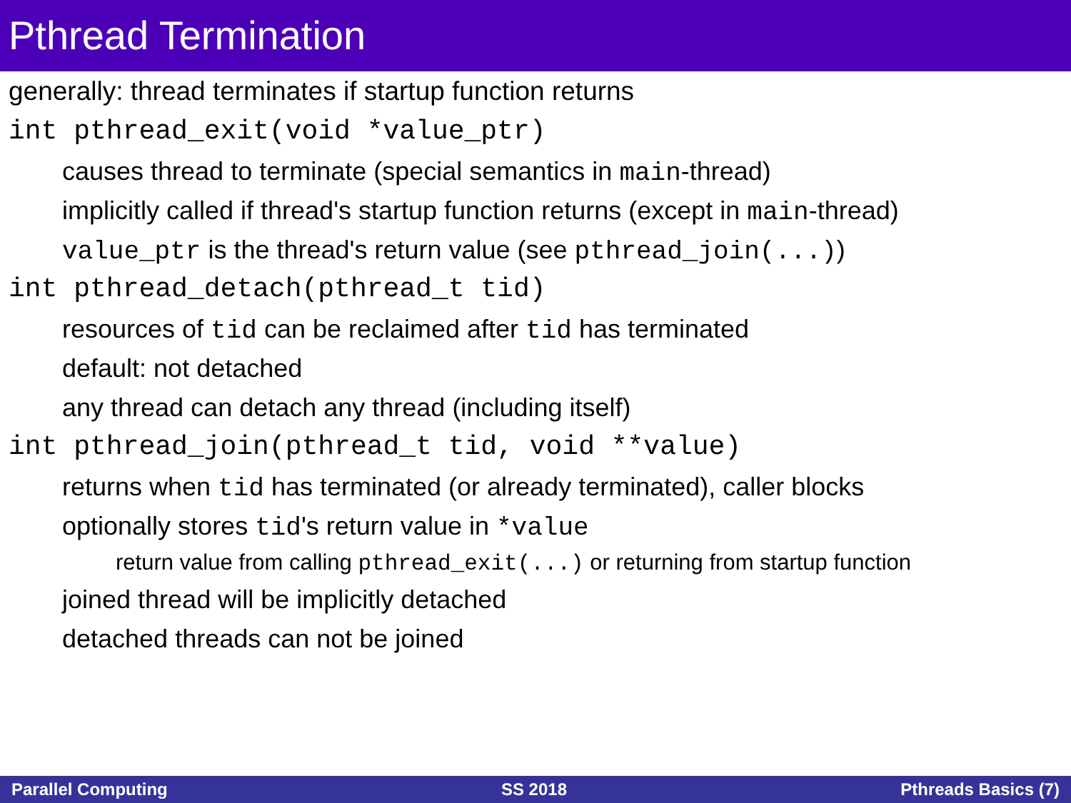Pthread Termination
generally: thread terminates if startup function returns
int pthread_exit(void *value_ptr)
causes thread to terminate (special semantics in main-thread)
implicitly called if thread's startup function returns (except in main-thread)
value_ptr is the thread's return value (see pthread_join(...))
int pthread_detach(pthread_t tid)
resources of tid can be reclaimed after tid has terminated
default: not detached
any thread can detach any thread (including itself)
int pthread_join(pthread_t tid, void **value)
returns when tid has terminated (or already terminated), caller blocks
optionally stores tid's return value in *value
return value from calling pthread_exit(...) or returning from startup function
joined thread will be implicitly detached
detached threads can not be joined
Parallel Computing SS 2018 Pthreads Basics (7)